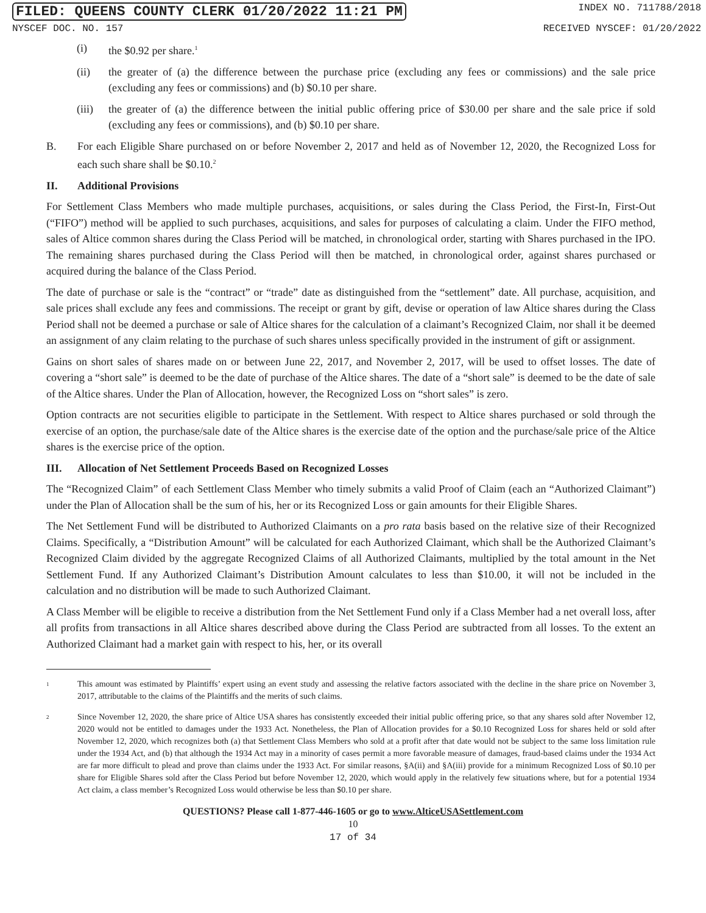FILED: QUEENS COUNTY CLERK 01/20/2022 11:21 PM INDEX NO. 711788/2018
NYSCEF DOC. NO. 157 RECEIVED NYSCEF: 01/20/2022
(i) the $0.92 per share.<sup>1</sup>
(ii) the greater of (a) the difference between the purchase price (excluding any fees or commissions) and the sale price (excluding any fees or commissions) and (b) $0.10 per share.
(iii) the greater of (a) the difference between the initial public offering price of $30.00 per share and the sale price if sold (excluding any fees or commissions), and (b) $0.10 per share.
B. For each Eligible Share purchased on or before November 2, 2017 and held as of November 12, 2020, the Recognized Loss for each such share shall be $0.10.<sup>2</sup>
II. Additional Provisions
For Settlement Class Members who made multiple purchases, acquisitions, or sales during the Class Period, the First-In, First-Out (“FIFO”) method will be applied to such purchases, acquisitions, and sales for purposes of calculating a claim. Under the FIFO method, sales of Altice common shares during the Class Period will be matched, in chronological order, starting with Shares purchased in the IPO. The remaining shares purchased during the Class Period will then be matched, in chronological order, against shares purchased or acquired during the balance of the Class Period.
The date of purchase or sale is the “contract” or “trade” date as distinguished from the “settlement” date. All purchase, acquisition, and sale prices shall exclude any fees and commissions. The receipt or grant by gift, devise or operation of law Altice shares during the Class Period shall not be deemed a purchase or sale of Altice shares for the calculation of a claimant’s Recognized Claim, nor shall it be deemed an assignment of any claim relating to the purchase of such shares unless specifically provided in the instrument of gift or assignment.
Gains on short sales of shares made on or between June 22, 2017, and November 2, 2017, will be used to offset losses. The date of covering a “short sale” is deemed to be the date of purchase of the Altice shares. The date of a “short sale” is deemed to be the date of sale of the Altice shares. Under the Plan of Allocation, however, the Recognized Loss on “short sales” is zero.
Option contracts are not securities eligible to participate in the Settlement. With respect to Altice shares purchased or sold through the exercise of an option, the purchase/sale date of the Altice shares is the exercise date of the option and the purchase/sale price of the Altice shares is the exercise price of the option.
III. Allocation of Net Settlement Proceeds Based on Recognized Losses
The “Recognized Claim” of each Settlement Class Member who timely submits a valid Proof of Claim (each an “Authorized Claimant”) under the Plan of Allocation shall be the sum of his, her or its Recognized Loss or gain amounts for their Eligible Shares.
The Net Settlement Fund will be distributed to Authorized Claimants on a pro rata basis based on the relative size of their Recognized Claims. Specifically, a “Distribution Amount” will be calculated for each Authorized Claimant, which shall be the Authorized Claimant’s Recognized Claim divided by the aggregate Recognized Claims of all Authorized Claimants, multiplied by the total amount in the Net Settlement Fund. If any Authorized Claimant’s Distribution Amount calculates to less than $10.00, it will not be included in the calculation and no distribution will be made to such Authorized Claimant.
A Class Member will be eligible to receive a distribution from the Net Settlement Fund only if a Class Member had a net overall loss, after all profits from transactions in all Altice shares described above during the Class Period are subtracted from all losses. To the extent an Authorized Claimant had a market gain with respect to his, her, or its overall
<sup>1</sup> This amount was estimated by Plaintiffs’ expert using an event study and assessing the relative factors associated with the decline in the share price on November 3, 2017, attributable to the claims of the Plaintiffs and the merits of such claims.
<sup>2</sup> Since November 12, 2020, the share price of Altice USA shares has consistently exceeded their initial public offering price, so that any shares sold after November 12, 2020 would not be entitled to damages under the 1933 Act. Nonetheless, the Plan of Allocation provides for a $0.10 Recognized Loss for shares held or sold after November 12, 2020, which recognizes both (a) that Settlement Class Members who sold at a profit after that date would not be subject to the same loss limitation rule under the 1934 Act, and (b) that although the 1934 Act may in a minority of cases permit a more favorable measure of damages, fraud-based claims under the 1934 Act are far more difficult to plead and prove than claims under the 1933 Act. For similar reasons, §A(ii) and §A(iii) provide for a minimum Recognized Loss of $0.10 per share for Eligible Shares sold after the Class Period but before November 12, 2020, which would apply in the relatively few situations where, but for a potential 1934 Act claim, a class member’s Recognized Loss would otherwise be less than $0.10 per share.
QUESTIONS? Please call 1-877-446-1605 or go to www.AlticeUSASettlement.com
10
17 of 34